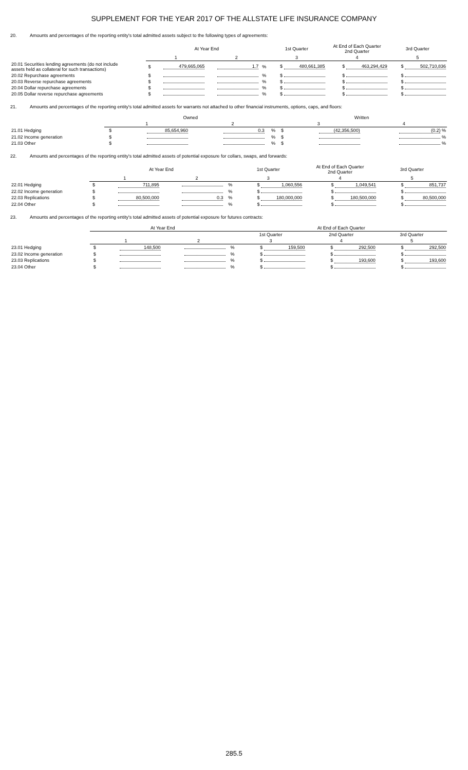SUPPLEMENT FOR THE YEAR 2017 OF THE ALLSTATE LIFE INSURANCE COMPANY
20. Amounts and percentages of the reporting entity's total admitted assets subject to the following types of agreements:
| | At Year End | | | | 1st Quarter | At End of Each Quarter 2nd Quarter | 3rd Quarter |
| --- | --- | --- | --- | --- | --- | --- | --- |
| | 1 | | 2 | | 3 | 4 | 5 |
| 20.01 Securities lending agreements (do not include assets held as collateral for such transactions) | $ | 479,665,065 | 1.7 | % | $ 480,661,385 | $ 463,294,429 | $ 502,710,836 |
| 20.02 Repurchase agreements | $ | | | % | $ | $ | $ |
| 20.03 Reverse repurchase agreements | $ | | | % | $ | $ | $ |
| 20.04 Dollar repurchase agreements | $ | | | % | $ | $ | $ |
| 20.05 Dollar reverse repurchase agreements | $ | | | % | $ | $ | $ |
21. Amounts and percentages of the reporting entity's total admitted assets for warrants not attached to other financial instruments, options, caps, and floors:
| | Owned | | | | Written | | |
| --- | --- | --- | --- | --- | --- | --- | --- |
| | 1 | | 2 | | 3 | | 4 |
| 21.01 Hedging | $ | 85,654,960 | 0.3 | % | $ | (42,356,500) | (0.2) % |
| 21.02 Income generation | $ | | | % | $ | | % |
| 21.03 Other | $ | | | % | $ | | % |
22. Amounts and percentages of the reporting entity's total admitted assets of potential exposure for collars, swaps, and forwards:
| | At Year End | | | | 1st Quarter | At End of Each Quarter 2nd Quarter | 3rd Quarter |
| --- | --- | --- | --- | --- | --- | --- | --- |
| | 1 | | 2 | | 3 | 4 | 5 |
| 22.01 Hedging | $ | 711,895 | | % | $ 1,060,556 | $ 1,049,541 | $ 851,737 |
| 22.02 Income generation | $ | | | % | $ | $ | $ |
| 22.03 Replications | $ | 80,500,000 | 0.3 | % | $ 180,000,000 | $ 180,500,000 | $ 80,500,000 |
| 22.04 Other | $ | | | % | $ | $ | $ |
23. Amounts and percentages of the reporting entity's total admitted assets of potential exposure for futures contracts:
| | At Year End | | | | At End of Each Quarter | | |
| --- | --- | --- | --- | --- | --- | --- | --- |
| | | | | | 1st Quarter | 2nd Quarter | 3rd Quarter |
| | 1 | | 2 | | 3 | 4 | 5 |
| 23.01 Hedging | $ | 148,500 | | % | $ 159,500 | $ 292,500 | $ 292,500 |
| 23.02 Income generation | $ | | | % | $ | $ | $ |
| 23.03 Replications | $ | | | % | $ | $ 193,600 | $ 193,600 |
| 23.04 Other | $ | | | % | $ | $ | $ |
285.5